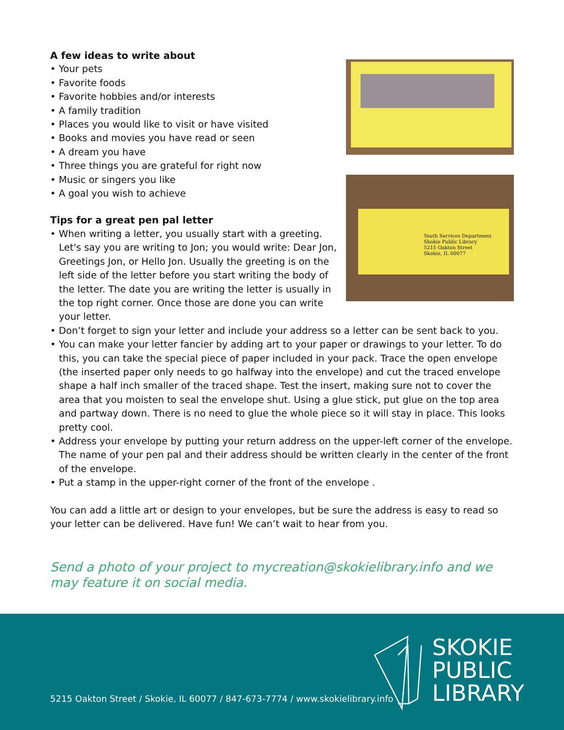A few ideas to write about
• Your pets
• Favorite foods
• Favorite hobbies and/or interests
• A family tradition
• Places you would like to visit or have visited
• Books and movies you have read or seen
• A dream you have
• Three things you are grateful for right now
• Music or singers you like
• A goal you wish to achieve
Tips for a great pen pal letter
• When writing a letter, you usually start with a greeting. Let's say you are writing to Jon; you would write: Dear Jon, Greetings Jon, or Hello Jon. Usually the greeting is on the left side of the letter before you start writing the body of the letter. The date you are writing the letter is usually in the top right corner. Once those are done you can write your letter.
Youth Services Department
Skokie Public Library
5215 Oakton Street
Skokie, IL 60077
• Don’t forget to sign your letter and include your address so a letter can be sent back to you.
• You can make your letter fancier by adding art to your paper or drawings to your letter. To do this, you can take the special piece of paper included in your pack. Trace the open envelope (the inserted paper only needs to go halfway into the envelope) and cut the traced envelope shape a half inch smaller of the traced shape. Test the insert, making sure not to cover the area that you moisten to seal the envelope shut. Using a glue stick, put glue on the top area and partway down. There is no need to glue the whole piece so it will stay in place. This looks pretty cool.
• Address your envelope by putting your return address on the upper-left corner of the envelope. The name of your pen pal and their address should be written clearly in the center of the front of the envelope.
• Put a stamp in the upper-right corner of the front of the envelope .
You can add a little art or design to your envelopes, but be sure the address is easy to read so your letter can be delivered. Have fun! We can’t wait to hear from you.
Send a photo of your project to mycreation@skokielibrary.info and we may feature it on social media.
5215 Oakton Street / Skokie, IL 60077 / 847-673-7774 / www.skokielibrary.info
SKOKIE
PUBLIC
LIBRARY